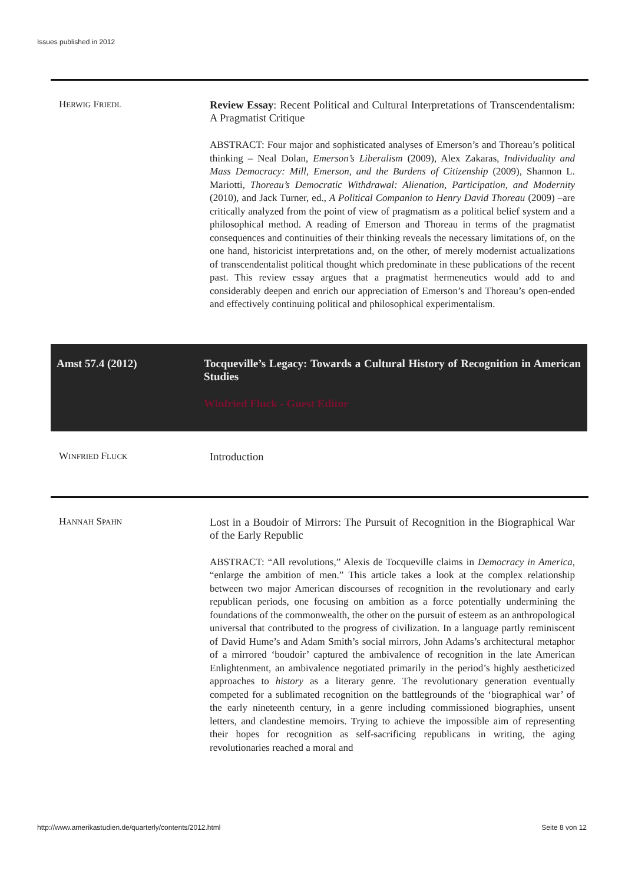Issues published in 2012
HERWIG FRIEDL
Review Essay: Recent Political and Cultural Interpretations of Transcendentalism: A Pragmatist Critique
ABSTRACT: Four major and sophisticated analyses of Emerson’s and Thoreau’s political thinking – Neal Dolan, Emerson’s Liberalism (2009), Alex Zakaras, Individuality and Mass Democracy: Mill, Emerson, and the Burdens of Citizenship (2009), Shannon L. Mariotti, Thoreau’s Democratic Withdrawal: Alienation, Participation, and Modernity (2010), and Jack Turner, ed., A Political Companion to Henry David Thoreau (2009) –are critically analyzed from the point of view of pragmatism as a political belief system and a philosophical method. A reading of Emerson and Thoreau in terms of the pragmatist consequences and continuities of their thinking reveals the necessary limitations of, on the one hand, historicist interpretations and, on the other, of merely modernist actualizations of transcendentalist political thought which predominate in these publications of the recent past. This review essay argues that a pragmatist hermeneutics would add to and considerably deepen and enrich our appreciation of Emerson’s and Thoreau’s open-ended and effectively continuing political and philosophical experimentalism.
Amst 57.4 (2012) Tocqueville’s Legacy: Towards a Cultural History of Recognition in American Studies
Winfried Fluck - Guest Editor
WINFRIED FLUCK
Introduction
HANNAH SPAHN
Lost in a Boudoir of Mirrors: The Pursuit of Recognition in the Biographical War of the Early Republic
ABSTRACT: “All revolutions,” Alexis de Tocqueville claims in Democracy in America, “enlarge the ambition of men.” This article takes a look at the complex relationship between two major American discourses of recognition in the revolutionary and early republican periods, one focusing on ambition as a force potentially undermining the foundations of the commonwealth, the other on the pursuit of esteem as an anthropological universal that contributed to the progress of civilization. In a language partly reminiscent of David Hume’s and Adam Smith’s social mirrors, John Adams’s architectural metaphor of a mirrored ‘boudoir’ captured the ambivalence of recognition in the late American Enlightenment, an ambivalence negotiated primarily in the period’s highly aestheticized approaches to history as a literary genre. The revolutionary generation eventually competed for a sublimated recognition on the battlegrounds of the ‘biographical war’ of the early nineteenth century, in a genre including commissioned biographies, unsent letters, and clandestine memoirs. Trying to achieve the impossible aim of representing their hopes for recognition as self-sacrificing republicans in writing, the aging revolutionaries reached a moral and
http://www.amerikastudien.de/quarterly/contents/2012.html Seite 8 von 12